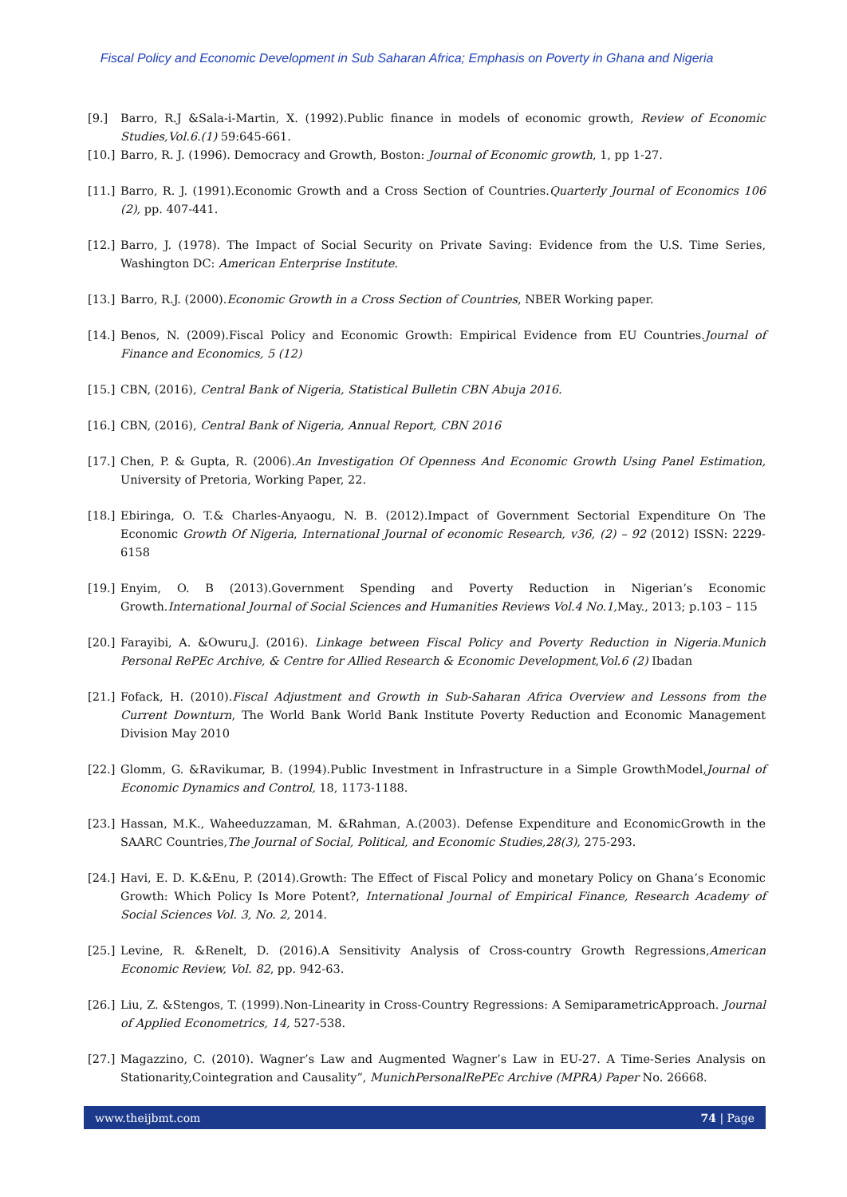Fiscal Policy and Economic Development in Sub Saharan Africa; Emphasis on Poverty in Ghana and Nigeria
[9.] Barro, R.J &Sala-i-Martin, X. (1992).Public finance in models of economic growth, Review of Economic Studies,Vol.6.(1) 59:645-661.
[10.]
Barro, R. J. (1996). Democracy and Growth, Boston: Journal of Economic growth, 1, pp 1-27.
[11.]
Barro, R. J. (1991).Economic Growth and a Cross Section of Countries.Quarterly Journal of Economics 106 (2), pp. 407-441.
[12.]
Barro, J. (1978). The Impact of Social Security on Private Saving: Evidence from the U.S. Time Series, Washington DC: American Enterprise Institute.
[13.]
Barro, R.J. (2000).Economic Growth in a Cross Section of Countries, NBER Working paper.
[14.]
Benos, N. (2009).Fiscal Policy and Economic Growth: Empirical Evidence from EU Countries.Journal of Finance and Economics, 5 (12)
[15.]
CBN, (2016), Central Bank of Nigeria, Statistical Bulletin CBN Abuja 2016.
[16.]
CBN, (2016), Central Bank of Nigeria, Annual Report, CBN 2016
[17.]
Chen, P. & Gupta, R. (2006).An Investigation Of Openness And Economic Growth Using Panel Estimation, University of Pretoria, Working Paper, 22.
[18.]
Ebiringa, O. T.& Charles-Anyaogu, N. B. (2012).Impact of Government Sectorial Expenditure On The Economic Growth Of Nigeria, International Journal of economic Research, v36, (2) – 92 (2012) ISSN: 2229-6158
[19.]
Enyim, O. B (2013).Government Spending and Poverty Reduction in Nigerian’s Economic Growth.International Journal of Social Sciences and Humanities Reviews Vol.4 No.1, May., 2013; p.103 – 115
[20.]
Farayibi, A. &Owuru,J. (2016). Linkage between Fiscal Policy and Poverty Reduction in Nigeria.Munich Personal RePEc Archive, & Centre for Allied Research & Economic Development,Vol.6 (2) Ibadan
[21.]
Fofack, H. (2010).Fiscal Adjustment and Growth in Sub-Saharan Africa Overview and Lessons from the Current Downturn, The World Bank World Bank Institute Poverty Reduction and Economic Management Division May 2010
[22.]
Glomm, G. &Ravikumar, B. (1994).Public Investment in Infrastructure in a Simple GrowthModel,Journal of Economic Dynamics and Control, 18, 1173-1188.
[23.]
Hassan, M.K., Waheeduzzaman, M. &Rahman, A.(2003). Defense Expenditure and EconomicGrowth in the SAARC Countries,The Journal of Social, Political, and Economic Studies,28(3), 275-293.
[24.]
Havi, E. D. K.&Enu, P. (2014).Growth: The Effect of Fiscal Policy and monetary Policy on Ghana’s Economic Growth: Which Policy Is More Potent?, International Journal of Empirical Finance, Research Academy of Social Sciences Vol. 3, No. 2, 2014.
[25.]
Levine, R. &Renelt, D. (2016).A Sensitivity Analysis of Cross-country Growth Regressions,American Economic Review, Vol. 82, pp. 942-63.
[26.]
Liu, Z. &Stengos, T. (1999).Non-Linearity in Cross-Country Regressions: A SemiparametricApproach. Journal of Applied Econometrics, 14, 527-538.
[27.]
Magazzino, C. (2010). Wagner’s Law and Augmented Wagner’s Law in EU-27. A Time-Series Analysis on Stationarity,Cointegration and Causality”, MunichPersonalRePEc Archive (MPRA) Paper No. 26668.
www.theijbmt.com 74 | Page